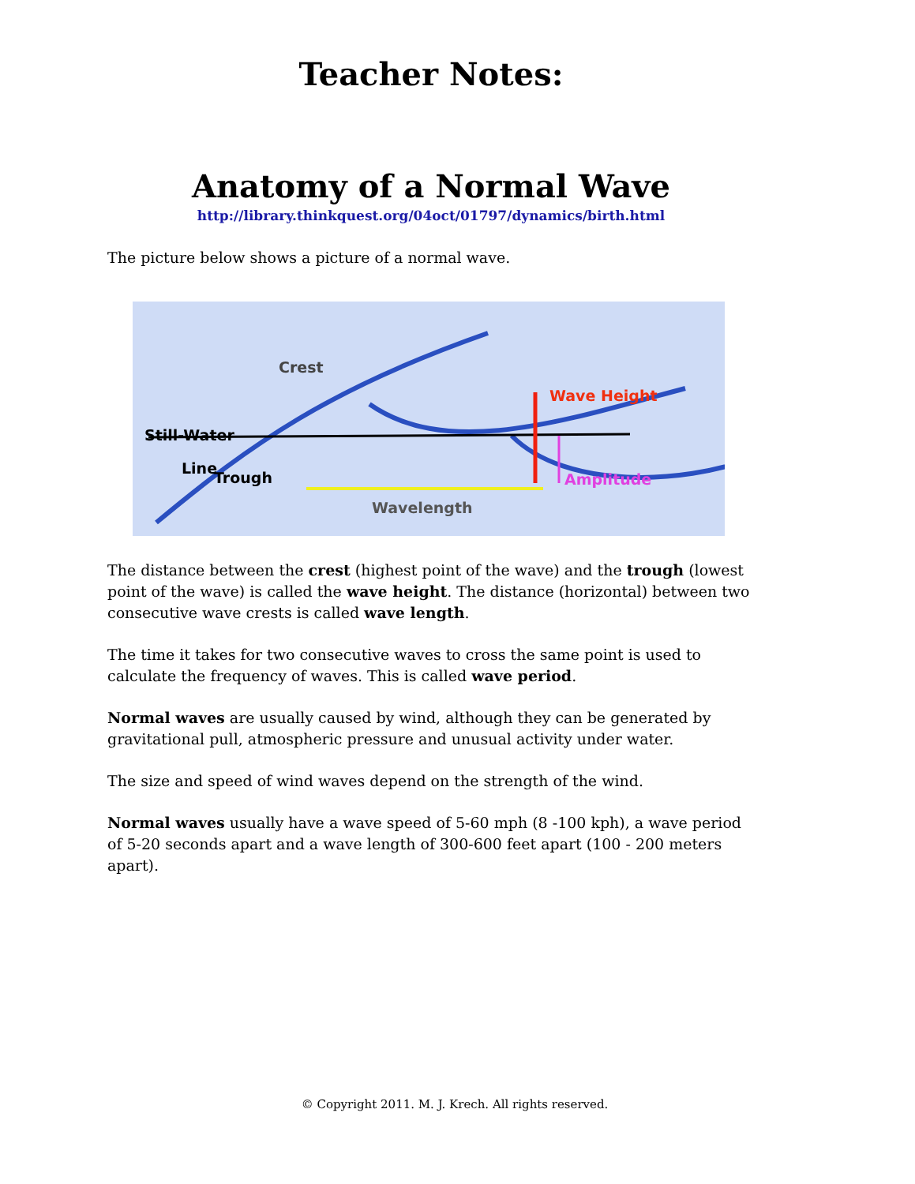Teacher Notes:
Anatomy of a Normal Wave
http://library.thinkquest.org/04oct/01797/dynamics/birth.html
The picture below shows a picture of a normal wave.
Crest
Still-Water
Line
Wave Height
Trough Amplitude
Wavelength
The distance between the crest (highest point of the wave) and the trough (lowest point of the wave) is called the wave height. The distance (horizontal) between two consecutive wave crests is called wave length.
The time it takes for two consecutive waves to cross the same point is used to calculate the frequency of waves. This is called wave period.
Normal waves are usually caused by wind, although they can be generated by gravitational pull, atmospheric pressure and unusual activity under water.
The size and speed of wind waves depend on the strength of the wind.
Normal waves usually have a wave speed of 5-60 mph (8 -100 kph), a wave period of 5-20 seconds apart and a wave length of 300-600 feet apart (100 - 200 meters apart).
© Copyright 2011. M. J. Krech. All rights reserved.